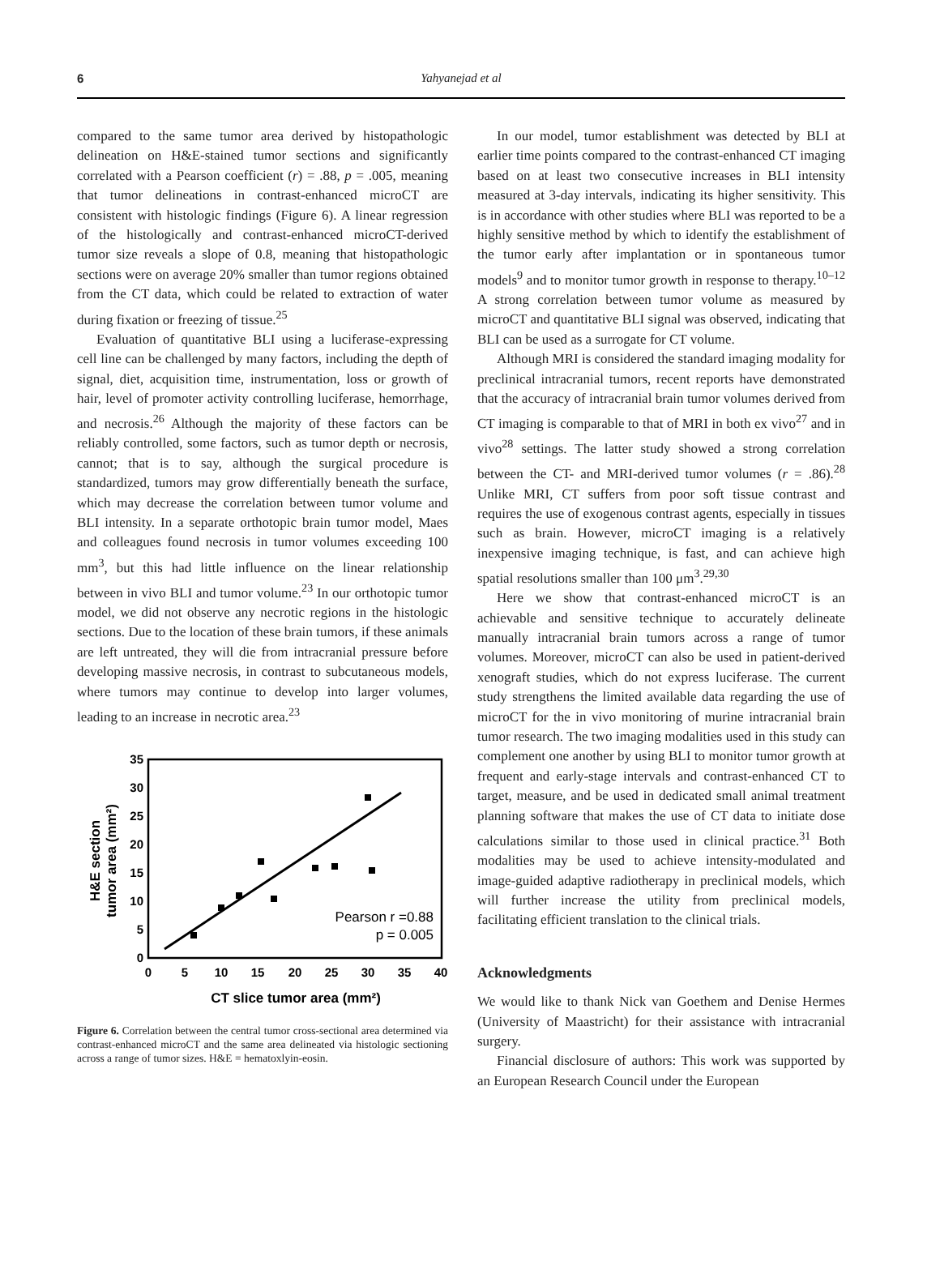6 Yahyanejad et al
compared to the same tumor area derived by histopathologic delineation on H&E-stained tumor sections and significantly correlated with a Pearson coefficient (r) = .88, p = .005, meaning that tumor delineations in contrast-enhanced microCT are consistent with histologic findings (Figure 6). A linear regression of the histologically and contrast-enhanced microCT-derived tumor size reveals a slope of 0.8, meaning that histopathologic sections were on average 20% smaller than tumor regions obtained from the CT data, which could be related to extraction of water during fixation or freezing of tissue.<sup>25</sup>
Evaluation of quantitative BLI using a luciferase-expressing cell line can be challenged by many factors, including the depth of signal, diet, acquisition time, instrumentation, loss or growth of hair, level of promoter activity controlling luciferase, hemorrhage, and necrosis.<sup>26</sup> Although the majority of these factors can be reliably controlled, some factors, such as tumor depth or necrosis, cannot; that is to say, although the surgical procedure is standardized, tumors may grow differentially beneath the surface, which may decrease the correlation between tumor volume and BLI intensity. In a separate orthotopic brain tumor model, Maes and colleagues found necrosis in tumor volumes exceeding 100 mm<sup>3</sup>, but this had little influence on the linear relationship between in vivo BLI and tumor volume.<sup>23</sup> In our orthotopic tumor model, we did not observe any necrotic regions in the histologic sections. Due to the location of these brain tumors, if these animals are left untreated, they will die from intracranial pressure before developing massive necrosis, in contrast to subcutaneous models, where tumors may continue to develop into larger volumes, leading to an increase in necrotic area.<sup>23</sup>
35
30
25
20
15
10
5
0
0
5
10
15
20
25
30
35
40
CT slice tumor area (mm²)
H&E section
tumor area (mm²)
Pearson r =0.88
p = 0.005
Figure 6. Correlation between the central tumor cross-sectional area determined via contrast-enhanced microCT and the same area delineated via histologic sectioning across a range of tumor sizes. H&E = hematoxlyin-eosin.
In our model, tumor establishment was detected by BLI at earlier time points compared to the contrast-enhanced CT imaging based on at least two consecutive increases in BLI intensity measured at 3-day intervals, indicating its higher sensitivity. This is in accordance with other studies where BLI was reported to be a highly sensitive method by which to identify the establishment of the tumor early after implantation or in spontaneous tumor models<sup>9</sup> and to monitor tumor growth in response to therapy.<sup>10–12</sup> A strong correlation between tumor volume as measured by microCT and quantitative BLI signal was observed, indicating that BLI can be used as a surrogate for CT volume.
Although MRI is considered the standard imaging modality for preclinical intracranial tumors, recent reports have demonstrated that the accuracy of intracranial brain tumor volumes derived from CT imaging is comparable to that of MRI in both ex vivo<sup>27</sup> and in vivo<sup>28</sup> settings. The latter study showed a strong correlation between the CT- and MRI-derived tumor volumes (r = .86).<sup>28</sup> Unlike MRI, CT suffers from poor soft tissue contrast and requires the use of exogenous contrast agents, especially in tissues such as brain. However, microCT imaging is a relatively inexpensive imaging technique, is fast, and can achieve high spatial resolutions smaller than 100 μm<sup>3</sup>.<sup>29,30</sup>
Here we show that contrast-enhanced microCT is an achievable and sensitive technique to accurately delineate manually intracranial brain tumors across a range of tumor volumes. Moreover, microCT can also be used in patient-derived xenograft studies, which do not express luciferase. The current study strengthens the limited available data regarding the use of microCT for the in vivo monitoring of murine intracranial brain tumor research. The two imaging modalities used in this study can complement one another by using BLI to monitor tumor growth at frequent and early-stage intervals and contrast-enhanced CT to target, measure, and be used in dedicated small animal treatment planning software that makes the use of CT data to initiate dose calculations similar to those used in clinical practice.<sup>31</sup> Both modalities may be used to achieve intensity-modulated and image-guided adaptive radiotherapy in preclinical models, which will further increase the utility from preclinical models, facilitating efficient translation to the clinical trials.
Acknowledgments
We would like to thank Nick van Goethem and Denise Hermes (University of Maastricht) for their assistance with intracranial surgery.
Financial disclosure of authors: This work was supported by an European Research Council under the European